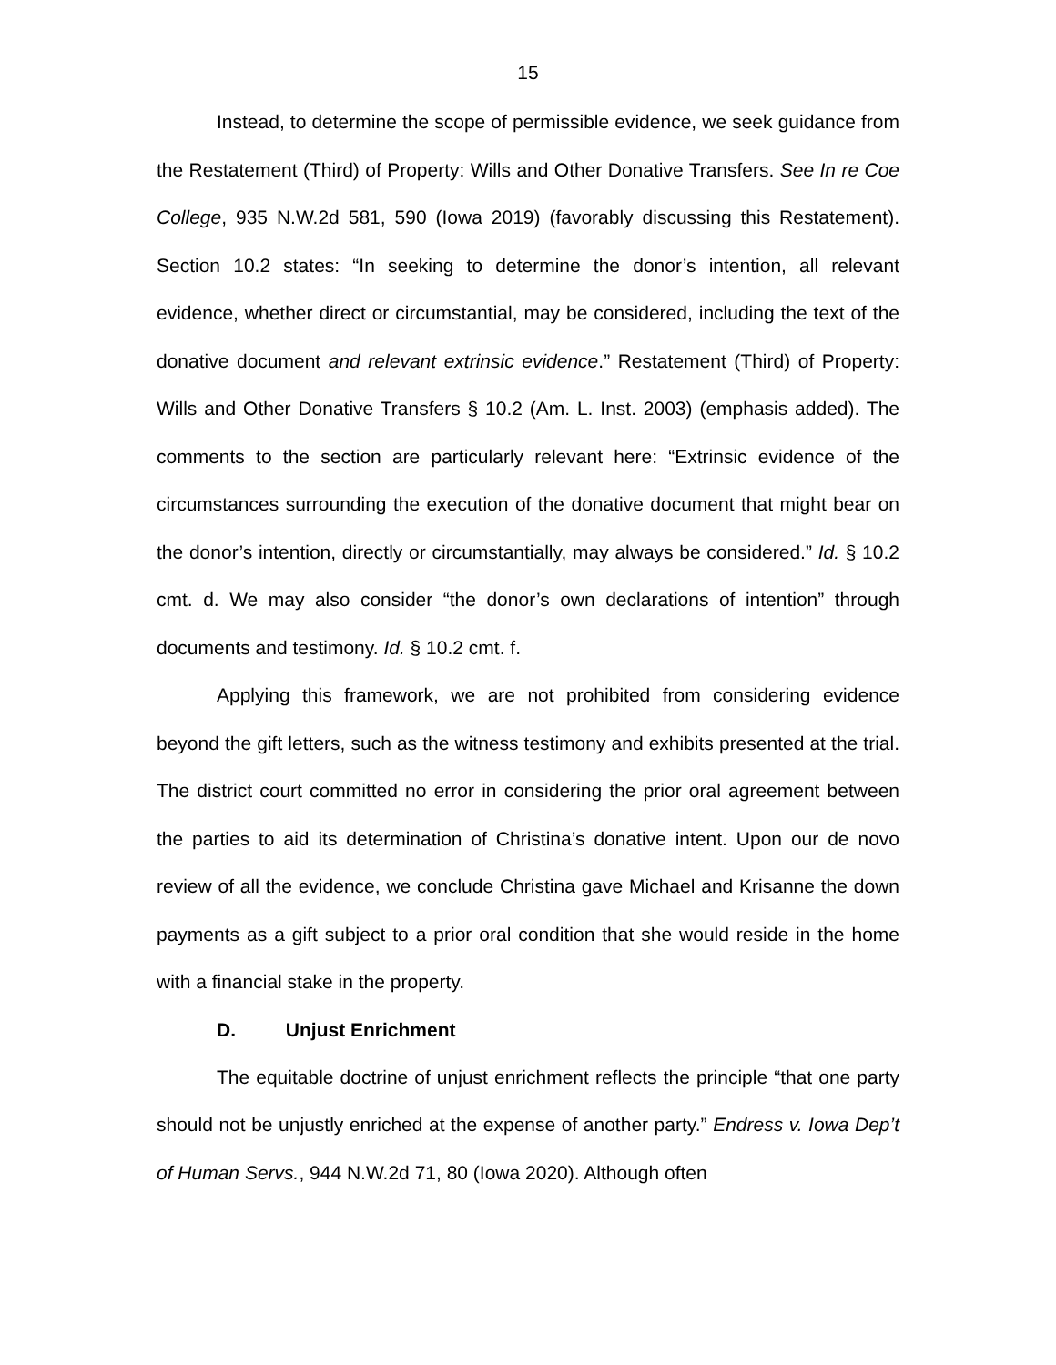15
Instead, to determine the scope of permissible evidence, we seek guidance from the Restatement (Third) of Property: Wills and Other Donative Transfers. See In re Coe College, 935 N.W.2d 581, 590 (Iowa 2019) (favorably discussing this Restatement). Section 10.2 states: “In seeking to determine the donor’s intention, all relevant evidence, whether direct or circumstantial, may be considered, including the text of the donative document and relevant extrinsic evidence.” Restatement (Third) of Property: Wills and Other Donative Transfers § 10.2 (Am. L. Inst. 2003) (emphasis added). The comments to the section are particularly relevant here: “Extrinsic evidence of the circumstances surrounding the execution of the donative document that might bear on the donor’s intention, directly or circumstantially, may always be considered.” Id. § 10.2 cmt. d. We may also consider “the donor’s own declarations of intention” through documents and testimony. Id. § 10.2 cmt. f.
Applying this framework, we are not prohibited from considering evidence beyond the gift letters, such as the witness testimony and exhibits presented at the trial. The district court committed no error in considering the prior oral agreement between the parties to aid its determination of Christina’s donative intent. Upon our de novo review of all the evidence, we conclude Christina gave Michael and Krisanne the down payments as a gift subject to a prior oral condition that she would reside in the home with a financial stake in the property.
D. Unjust Enrichment
The equitable doctrine of unjust enrichment reflects the principle “that one party should not be unjustly enriched at the expense of another party.” Endress v. Iowa Dep’t of Human Servs., 944 N.W.2d 71, 80 (Iowa 2020). Although often